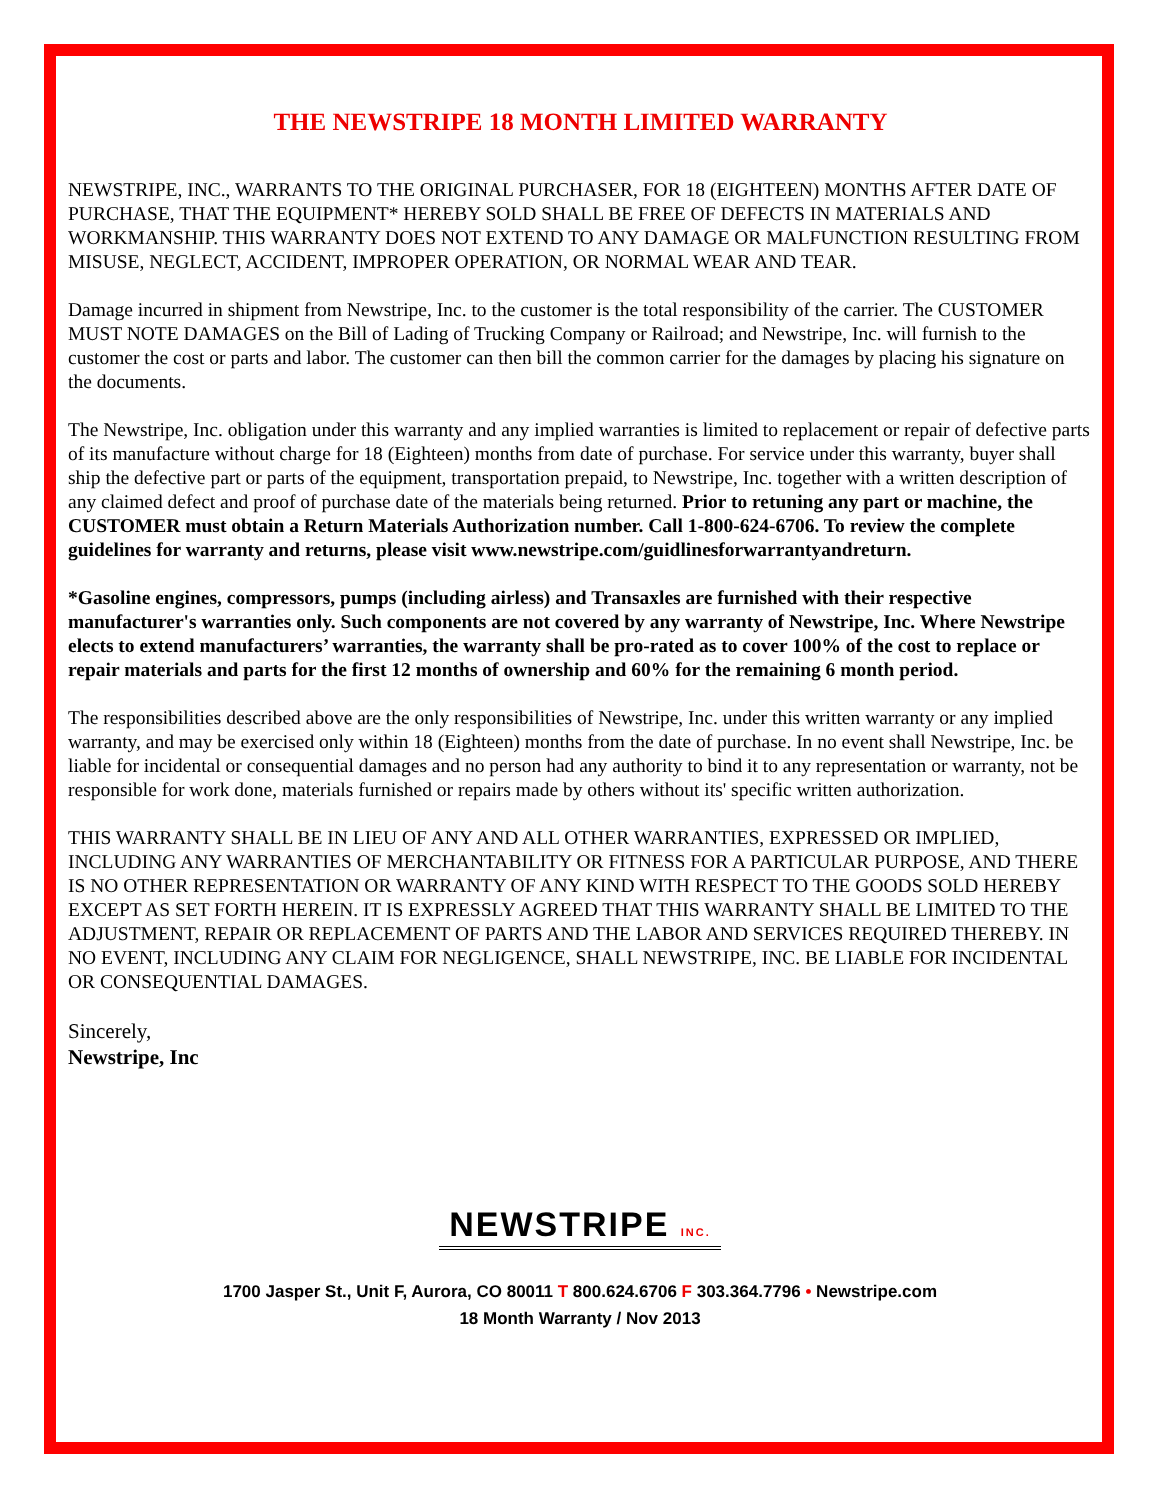THE NEWSTRIPE 18 MONTH LIMITED WARRANTY
NEWSTRIPE, INC., WARRANTS TO THE ORIGINAL PURCHASER, FOR 18 (EIGHTEEN) MONTHS AFTER DATE OF PURCHASE, THAT THE EQUIPMENT* HEREBY SOLD SHALL BE FREE OF DEFECTS IN MATERIALS AND WORKMANSHIP. THIS WARRANTY DOES NOT EXTEND TO ANY DAMAGE OR MALFUNCTION RESULTING FROM MISUSE, NEGLECT, ACCIDENT, IMPROPER OPERATION, OR NORMAL WEAR AND TEAR.
Damage incurred in shipment from Newstripe, Inc. to the customer is the total responsibility of the carrier. The CUSTOMER MUST NOTE DAMAGES on the Bill of Lading of Trucking Company or Railroad; and Newstripe, Inc. will furnish to the customer the cost or parts and labor. The customer can then bill the common carrier for the damages by placing his signature on the documents.
The Newstripe, Inc. obligation under this warranty and any implied warranties is limited to replacement or repair of defective parts of its manufacture without charge for 18 (Eighteen) months from date of purchase. For service under this warranty, buyer shall ship the defective part or parts of the equipment, transportation prepaid, to Newstripe, Inc. together with a written description of any claimed defect and proof of purchase date of the materials being returned. Prior to retuning any part or machine, the CUSTOMER must obtain a Return Materials Authorization number. Call 1-800-624-6706. To review the complete guidelines for warranty and returns, please visit www.newstripe.com/guidlinesforwarrantyandreturn.
*Gasoline engines, compressors, pumps (including airless) and Transaxles are furnished with their respective manufacturer's warranties only. Such components are not covered by any warranty of Newstripe, Inc. Where Newstripe elects to extend manufacturers’ warranties, the warranty shall be pro-rated as to cover 100% of the cost to replace or repair materials and parts for the first 12 months of ownership and 60% for the remaining 6 month period.
The responsibilities described above are the only responsibilities of Newstripe, Inc. under this written warranty or any implied warranty, and may be exercised only within 18 (Eighteen) months from the date of purchase. In no event shall Newstripe, Inc. be liable for incidental or consequential damages and no person had any authority to bind it to any representation or warranty, not be responsible for work done, materials furnished or repairs made by others without its' specific written authorization.
THIS WARRANTY SHALL BE IN LIEU OF ANY AND ALL OTHER WARRANTIES, EXPRESSED OR IMPLIED, INCLUDING ANY WARRANTIES OF MERCHANTABILITY OR FITNESS FOR A PARTICULAR PURPOSE, AND THERE IS NO OTHER REPRESENTATION OR WARRANTY OF ANY KIND WITH RESPECT TO THE GOODS SOLD HEREBY EXCEPT AS SET FORTH HEREIN. IT IS EXPRESSLY AGREED THAT THIS WARRANTY SHALL BE LIMITED TO THE ADJUSTMENT, REPAIR OR REPLACEMENT OF PARTS AND THE LABOR AND SERVICES REQUIRED THEREBY. IN NO EVENT, INCLUDING ANY CLAIM FOR NEGLIGENCE, SHALL NEWSTRIPE, INC. BE LIABLE FOR INCIDENTAL OR CONSEQUENTIAL DAMAGES.
Sincerely,
Newstripe, Inc
NEWSTRIPE INC.
1700 Jasper St., Unit F, Aurora, CO 80011 T 800.624.6706 F 303.364.7796 • Newstripe.com
18 Month Warranty / Nov 2013